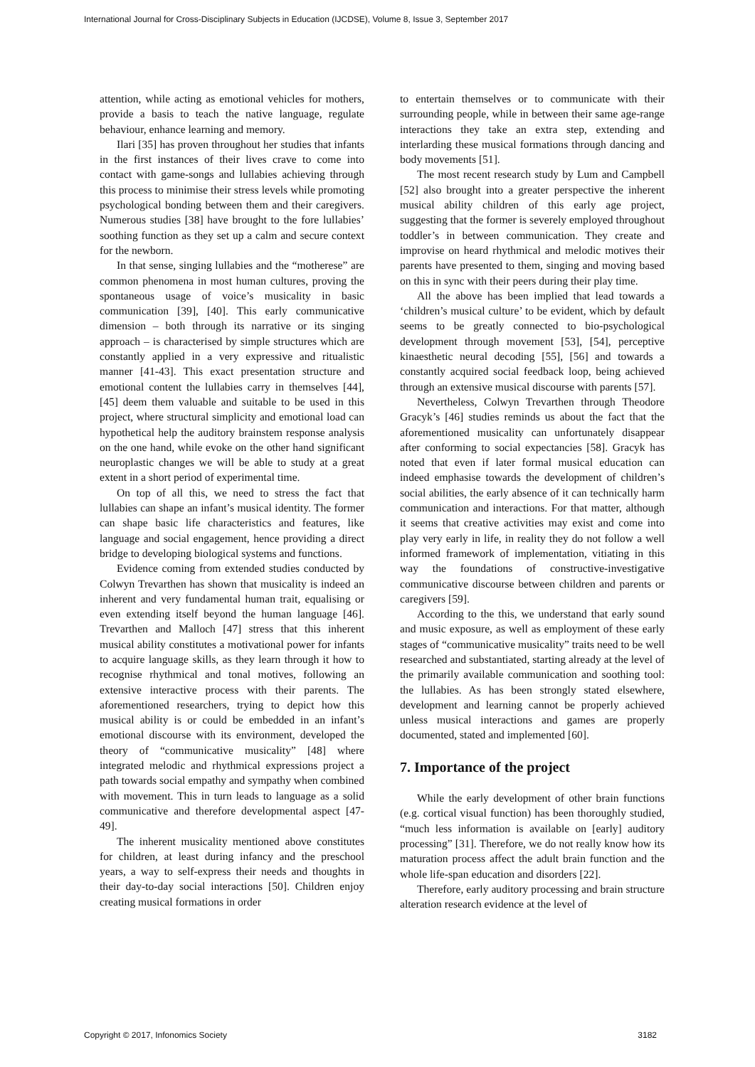International Journal for Cross-Disciplinary Subjects in Education (IJCDSE), Volume 8, Issue 3, September 2017
attention, while acting as emotional vehicles for mothers, provide a basis to teach the native language, regulate behaviour, enhance learning and memory.
Ilari [35] has proven throughout her studies that infants in the first instances of their lives crave to come into contact with game-songs and lullabies achieving through this process to minimise their stress levels while promoting psychological bonding between them and their caregivers. Numerous studies [38] have brought to the fore lullabies’ soothing function as they set up a calm and secure context for the newborn.
In that sense, singing lullabies and the “motherese” are common phenomena in most human cultures, proving the spontaneous usage of voice’s musicality in basic communication [39], [40]. This early communicative dimension – both through its narrative or its singing approach – is characterised by simple structures which are constantly applied in a very expressive and ritualistic manner [41-43]. This exact presentation structure and emotional content the lullabies carry in themselves [44], [45] deem them valuable and suitable to be used in this project, where structural simplicity and emotional load can hypothetical help the auditory brainstem response analysis on the one hand, while evoke on the other hand significant neuroplastic changes we will be able to study at a great extent in a short period of experimental time.
On top of all this, we need to stress the fact that lullabies can shape an infant’s musical identity. The former can shape basic life characteristics and features, like language and social engagement, hence providing a direct bridge to developing biological systems and functions.
Evidence coming from extended studies conducted by Colwyn Trevarthen has shown that musicality is indeed an inherent and very fundamental human trait, equalising or even extending itself beyond the human language [46]. Trevarthen and Malloch [47] stress that this inherent musical ability constitutes a motivational power for infants to acquire language skills, as they learn through it how to recognise rhythmical and tonal motives, following an extensive interactive process with their parents. The aforementioned researchers, trying to depict how this musical ability is or could be embedded in an infant’s emotional discourse with its environment, developed the theory of “communicative musicality” [48] where integrated melodic and rhythmical expressions project a path towards social empathy and sympathy when combined with movement. This in turn leads to language as a solid communicative and therefore developmental aspect [47-49].
The inherent musicality mentioned above constitutes for children, at least during infancy and the preschool years, a way to self-express their needs and thoughts in their day-to-day social interactions [50]. Children enjoy creating musical formations in order
to entertain themselves or to communicate with their surrounding people, while in between their same age-range interactions they take an extra step, extending and interlarding these musical formations through dancing and body movements [51].
The most recent research study by Lum and Campbell [52] also brought into a greater perspective the inherent musical ability children of this early age project, suggesting that the former is severely employed throughout toddler’s in between communication. They create and improvise on heard rhythmical and melodic motives their parents have presented to them, singing and moving based on this in sync with their peers during their play time.
All the above has been implied that lead towards a ‘children’s musical culture’ to be evident, which by default seems to be greatly connected to bio-psychological development through movement [53], [54], perceptive kinaesthetic neural decoding [55], [56] and towards a constantly acquired social feedback loop, being achieved through an extensive musical discourse with parents [57].
Nevertheless, Colwyn Trevarthen through Theodore Gracyk’s [46] studies reminds us about the fact that the aforementioned musicality can unfortunately disappear after conforming to social expectancies [58]. Gracyk has noted that even if later formal musical education can indeed emphasise towards the development of children’s social abilities, the early absence of it can technically harm communication and interactions. For that matter, although it seems that creative activities may exist and come into play very early in life, in reality they do not follow a well informed framework of implementation, vitiating in this way the foundations of constructive-investigative communicative discourse between children and parents or caregivers [59].
According to the this, we understand that early sound and music exposure, as well as employment of these early stages of “communicative musicality” traits need to be well researched and substantiated, starting already at the level of the primarily available communication and soothing tool: the lullabies. As has been strongly stated elsewhere, development and learning cannot be properly achieved unless musical interactions and games are properly documented, stated and implemented [60].
7. Importance of the project
While the early development of other brain functions (e.g. cortical visual function) has been thoroughly studied, “much less information is available on [early] auditory processing” [31]. Therefore, we do not really know how its maturation process affect the adult brain function and the whole life-span education and disorders [22].
Therefore, early auditory processing and brain structure alteration research evidence at the level of
Copyright © 2017, Infonomics Society 3182